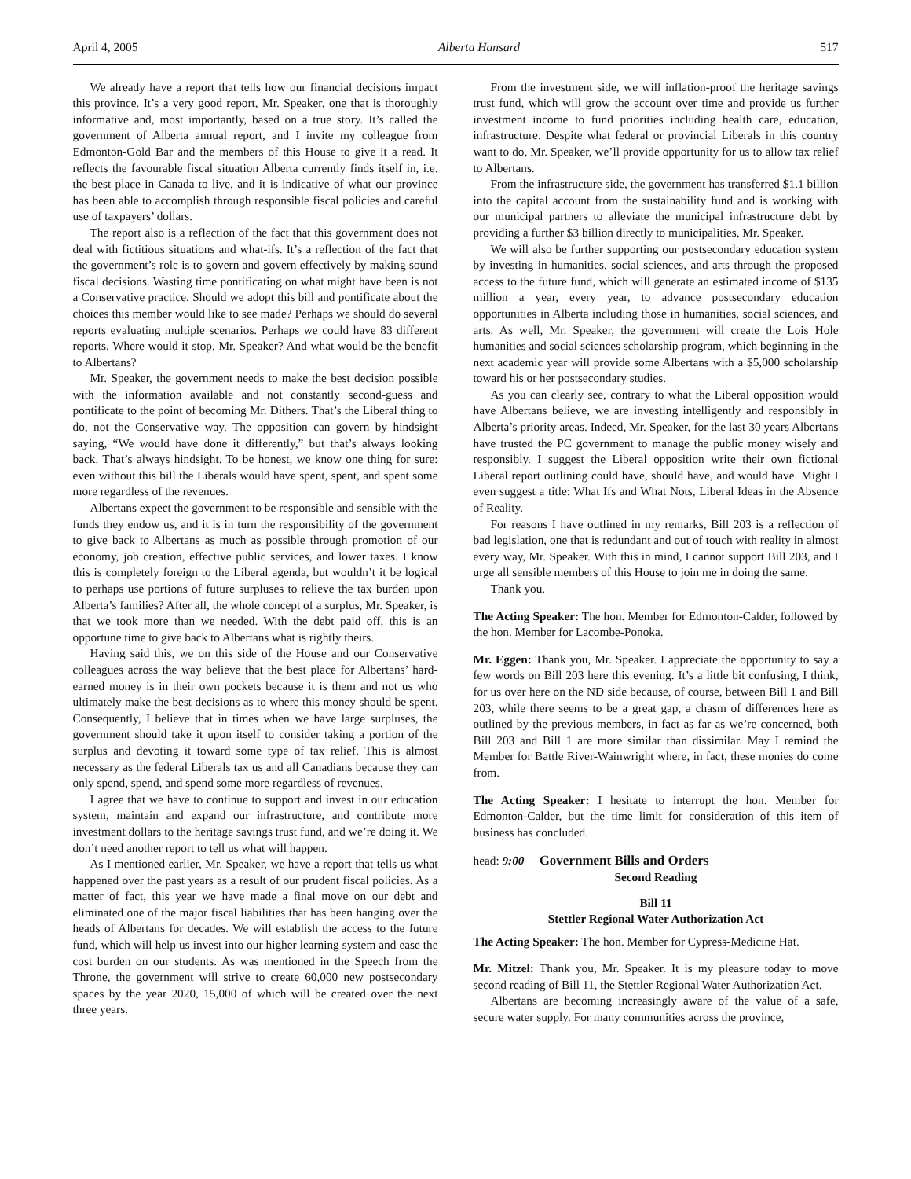April 4, 2005 Alberta Hansard 517
We already have a report that tells how our financial decisions impact this province. It’s a very good report, Mr. Speaker, one that is thoroughly informative and, most importantly, based on a true story. It’s called the government of Alberta annual report, and I invite my colleague from Edmonton-Gold Bar and the members of this House to give it a read. It reflects the favourable fiscal situation Alberta currently finds itself in, i.e. the best place in Canada to live, and it is indicative of what our province has been able to accomplish through responsible fiscal policies and careful use of taxpayers’ dollars.
The report also is a reflection of the fact that this government does not deal with fictitious situations and what-ifs. It’s a reflection of the fact that the government’s role is to govern and govern effectively by making sound fiscal decisions. Wasting time pontificating on what might have been is not a Conservative practice. Should we adopt this bill and pontificate about the choices this member would like to see made? Perhaps we should do several reports evaluating multiple scenarios. Perhaps we could have 83 different reports. Where would it stop, Mr. Speaker? And what would be the benefit to Albertans?
Mr. Speaker, the government needs to make the best decision possible with the information available and not constantly second-guess and pontificate to the point of becoming Mr. Dithers. That’s the Liberal thing to do, not the Conservative way. The opposition can govern by hindsight saying, “We would have done it differently,” but that’s always looking back. That’s always hindsight. To be honest, we know one thing for sure: even without this bill the Liberals would have spent, spent, and spent some more regardless of the revenues.
Albertans expect the government to be responsible and sensible with the funds they endow us, and it is in turn the responsibility of the government to give back to Albertans as much as possible through promotion of our economy, job creation, effective public services, and lower taxes. I know this is completely foreign to the Liberal agenda, but wouldn’t it be logical to perhaps use portions of future surpluses to relieve the tax burden upon Alberta’s families? After all, the whole concept of a surplus, Mr. Speaker, is that we took more than we needed. With the debt paid off, this is an opportune time to give back to Albertans what is rightly theirs.
Having said this, we on this side of the House and our Conservative colleagues across the way believe that the best place for Albertans’ hard-earned money is in their own pockets because it is them and not us who ultimately make the best decisions as to where this money should be spent. Consequently, I believe that in times when we have large surpluses, the government should take it upon itself to consider taking a portion of the surplus and devoting it toward some type of tax relief. This is almost necessary as the federal Liberals tax us and all Canadians because they can only spend, spend, and spend some more regardless of revenues.
I agree that we have to continue to support and invest in our education system, maintain and expand our infrastructure, and contribute more investment dollars to the heritage savings trust fund, and we’re doing it. We don’t need another report to tell us what will happen.
As I mentioned earlier, Mr. Speaker, we have a report that tells us what happened over the past years as a result of our prudent fiscal policies. As a matter of fact, this year we have made a final move on our debt and eliminated one of the major fiscal liabilities that has been hanging over the heads of Albertans for decades. We will establish the access to the future fund, which will help us invest into our higher learning system and ease the cost burden on our students. As was mentioned in the Speech from the Throne, the government will strive to create 60,000 new postsecondary spaces by the year 2020, 15,000 of which will be created over the next three years.
From the investment side, we will inflation-proof the heritage savings trust fund, which will grow the account over time and provide us further investment income to fund priorities including health care, education, infrastructure. Despite what federal or provincial Liberals in this country want to do, Mr. Speaker, we’ll provide opportunity for us to allow tax relief to Albertans.
From the infrastructure side, the government has transferred $1.1 billion into the capital account from the sustainability fund and is working with our municipal partners to alleviate the municipal infrastructure debt by providing a further $3 billion directly to municipalities, Mr. Speaker.
We will also be further supporting our postsecondary education system by investing in humanities, social sciences, and arts through the proposed access to the future fund, which will generate an estimated income of $135 million a year, every year, to advance postsecondary education opportunities in Alberta including those in humanities, social sciences, and arts. As well, Mr. Speaker, the government will create the Lois Hole humanities and social sciences scholarship program, which beginning in the next academic year will provide some Albertans with a $5,000 scholarship toward his or her postsecondary studies.
As you can clearly see, contrary to what the Liberal opposition would have Albertans believe, we are investing intelligently and responsibly in Alberta’s priority areas. Indeed, Mr. Speaker, for the last 30 years Albertans have trusted the PC government to manage the public money wisely and responsibly. I suggest the Liberal opposition write their own fictional Liberal report outlining could have, should have, and would have. Might I even suggest a title: What Ifs and What Nots, Liberal Ideas in the Absence of Reality.
For reasons I have outlined in my remarks, Bill 203 is a reflection of bad legislation, one that is redundant and out of touch with reality in almost every way, Mr. Speaker. With this in mind, I cannot support Bill 203, and I urge all sensible members of this House to join me in doing the same.
Thank you.
The Acting Speaker: The hon. Member for Edmonton-Calder, followed by the hon. Member for Lacombe-Ponoka.
Mr. Eggen: Thank you, Mr. Speaker. I appreciate the opportunity to say a few words on Bill 203 here this evening. It’s a little bit confusing, I think, for us over here on the ND side because, of course, between Bill 1 and Bill 203, while there seems to be a great gap, a chasm of differences here as outlined by the previous members, in fact as far as we’re concerned, both Bill 203 and Bill 1 are more similar than dissimilar. May I remind the Member for Battle River-Wainwright where, in fact, these monies do come from.
The Acting Speaker: I hesitate to interrupt the hon. Member for Edmonton-Calder, but the time limit for consideration of this item of business has concluded.
head: 9:00 Government Bills and Orders
Second Reading
Bill 11
Stettler Regional Water Authorization Act
The Acting Speaker: The hon. Member for Cypress-Medicine Hat.
Mr. Mitzel: Thank you, Mr. Speaker. It is my pleasure today to move second reading of Bill 11, the Stettler Regional Water Authorization Act.
Albertans are becoming increasingly aware of the value of a safe, secure water supply. For many communities across the province,